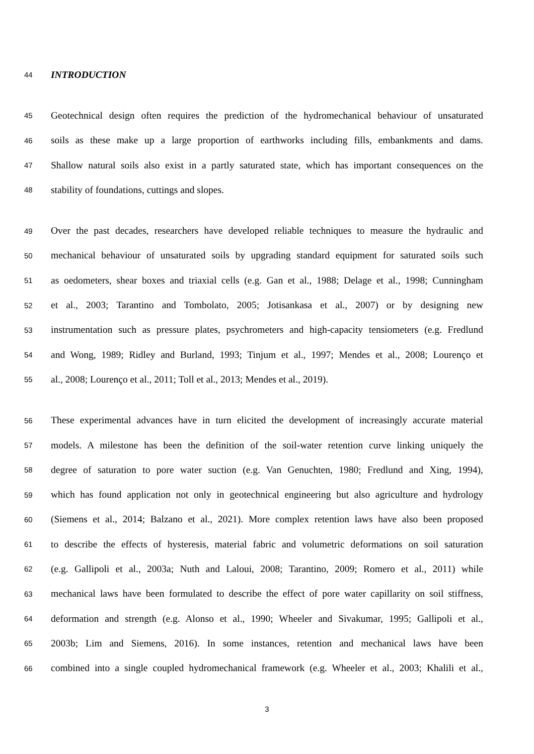44 INTRODUCTION
45 Geotechnical design often requires the prediction of the hydromechanical behaviour of unsaturated
46 soils as these make up a large proportion of earthworks including fills, embankments and dams.
47 Shallow natural soils also exist in a partly saturated state, which has important consequences on the
48 stability of foundations, cuttings and slopes.
49 Over the past decades, researchers have developed reliable techniques to measure the hydraulic and
50 mechanical behaviour of unsaturated soils by upgrading standard equipment for saturated soils such
51 as oedometers, shear boxes and triaxial cells (e.g. Gan et al., 1988; Delage et al., 1998; Cunningham
52 et al., 2003; Tarantino and Tombolato, 2005; Jotisankasa et al., 2007) or by designing new
53 instrumentation such as pressure plates, psychrometers and high-capacity tensiometers (e.g. Fredlund
54 and Wong, 1989; Ridley and Burland, 1993; Tinjum et al., 1997; Mendes et al., 2008; Lourenço et
55 al., 2008; Lourenço et al., 2011; Toll et al., 2013; Mendes et al., 2019).
56 These experimental advances have in turn elicited the development of increasingly accurate material
57 models. A milestone has been the definition of the soil-water retention curve linking uniquely the
58 degree of saturation to pore water suction (e.g. Van Genuchten, 1980; Fredlund and Xing, 1994),
59 which has found application not only in geotechnical engineering but also agriculture and hydrology
60 (Siemens et al., 2014; Balzano et al., 2021). More complex retention laws have also been proposed
61 to describe the effects of hysteresis, material fabric and volumetric deformations on soil saturation
62 (e.g. Gallipoli et al., 2003a; Nuth and Laloui, 2008; Tarantino, 2009; Romero et al., 2011) while
63 mechanical laws have been formulated to describe the effect of pore water capillarity on soil stiffness,
64 deformation and strength (e.g. Alonso et al., 1990; Wheeler and Sivakumar, 1995; Gallipoli et al.,
65 2003b; Lim and Siemens, 2016). In some instances, retention and mechanical laws have been
66 combined into a single coupled hydromechanical framework (e.g. Wheeler et al., 2003; Khalili et al.,
3